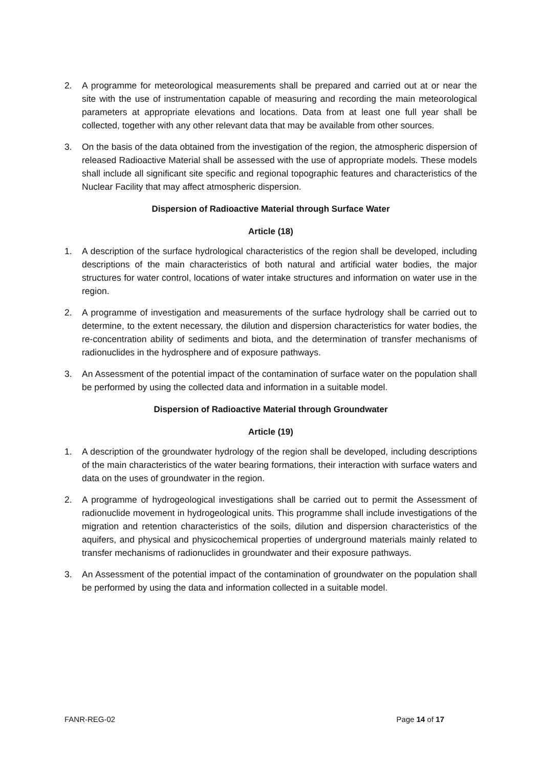2. A programme for meteorological measurements shall be prepared and carried out at or near the site with the use of instrumentation capable of measuring and recording the main meteorological parameters at appropriate elevations and locations. Data from at least one full year shall be collected, together with any other relevant data that may be available from other sources.
3. On the basis of the data obtained from the investigation of the region, the atmospheric dispersion of released Radioactive Material shall be assessed with the use of appropriate models. These models shall include all significant site specific and regional topographic features and characteristics of the Nuclear Facility that may affect atmospheric dispersion.
Dispersion of Radioactive Material through Surface Water
Article (18)
1. A description of the surface hydrological characteristics of the region shall be developed, including descriptions of the main characteristics of both natural and artificial water bodies, the major structures for water control, locations of water intake structures and information on water use in the region.
2. A programme of investigation and measurements of the surface hydrology shall be carried out to determine, to the extent necessary, the dilution and dispersion characteristics for water bodies, the re-concentration ability of sediments and biota, and the determination of transfer mechanisms of radionuclides in the hydrosphere and of exposure pathways.
3. An Assessment of the potential impact of the contamination of surface water on the population shall be performed by using the collected data and information in a suitable model.
Dispersion of Radioactive Material through Groundwater
Article (19)
1. A description of the groundwater hydrology of the region shall be developed, including descriptions of the main characteristics of the water bearing formations, their interaction with surface waters and data on the uses of groundwater in the region.
2. A programme of hydrogeological investigations shall be carried out to permit the Assessment of radionuclide movement in hydrogeological units. This programme shall include investigations of the migration and retention characteristics of the soils, dilution and dispersion characteristics of the aquifers, and physical and physicochemical properties of underground materials mainly related to transfer mechanisms of radionuclides in groundwater and their exposure pathways.
3. An Assessment of the potential impact of the contamination of groundwater on the population shall be performed by using the data and information collected in a suitable model.
FANR-REG-02 Page 14 of 17